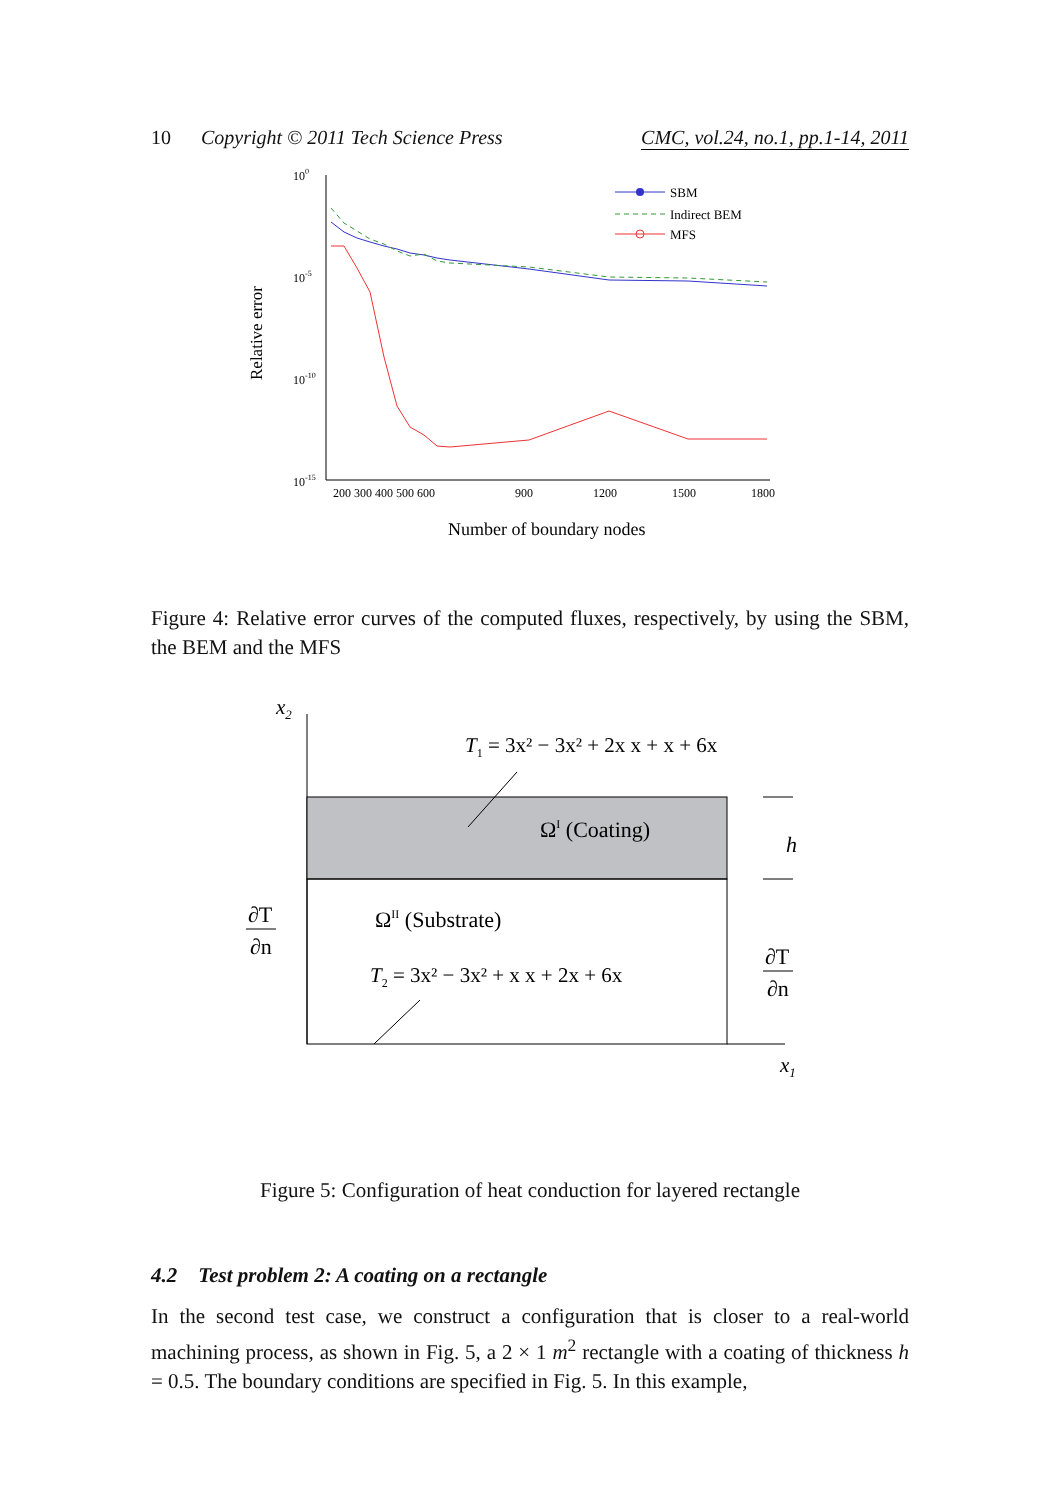10 Copyright © 2011 Tech Science Press CMC, vol.24, no.1, pp.1-14, 2011
Relative error
100
10-5
10-10
10-15
200 300 400 500 600
900
1200
1500
1800
Number of boundary nodes
SBM
Indirect BEM
MFS
Figure 4: Relative error curves of the computed fluxes, respectively, by using the SBM, the BEM and the MFS
x2
x1
T1 = 3x² − 3x² + 2x x + x + 6x
ΩI (Coating)
ΩII (Substrate)
T2 = 3x² − 3x² + x x + 2x + 6x
h
∂T
∂n
∂T
∂n
Figure 5: Configuration of heat conduction for layered rectangle
4.2 Test problem 2: A coating on a rectangle
In the second test case, we construct a configuration that is closer to a real-world machining process, as shown in Fig. 5, a 2 × 1 m<sup>2</sup> rectangle with a coating of thickness h = 0.5. The boundary conditions are specified in Fig. 5. In this example,